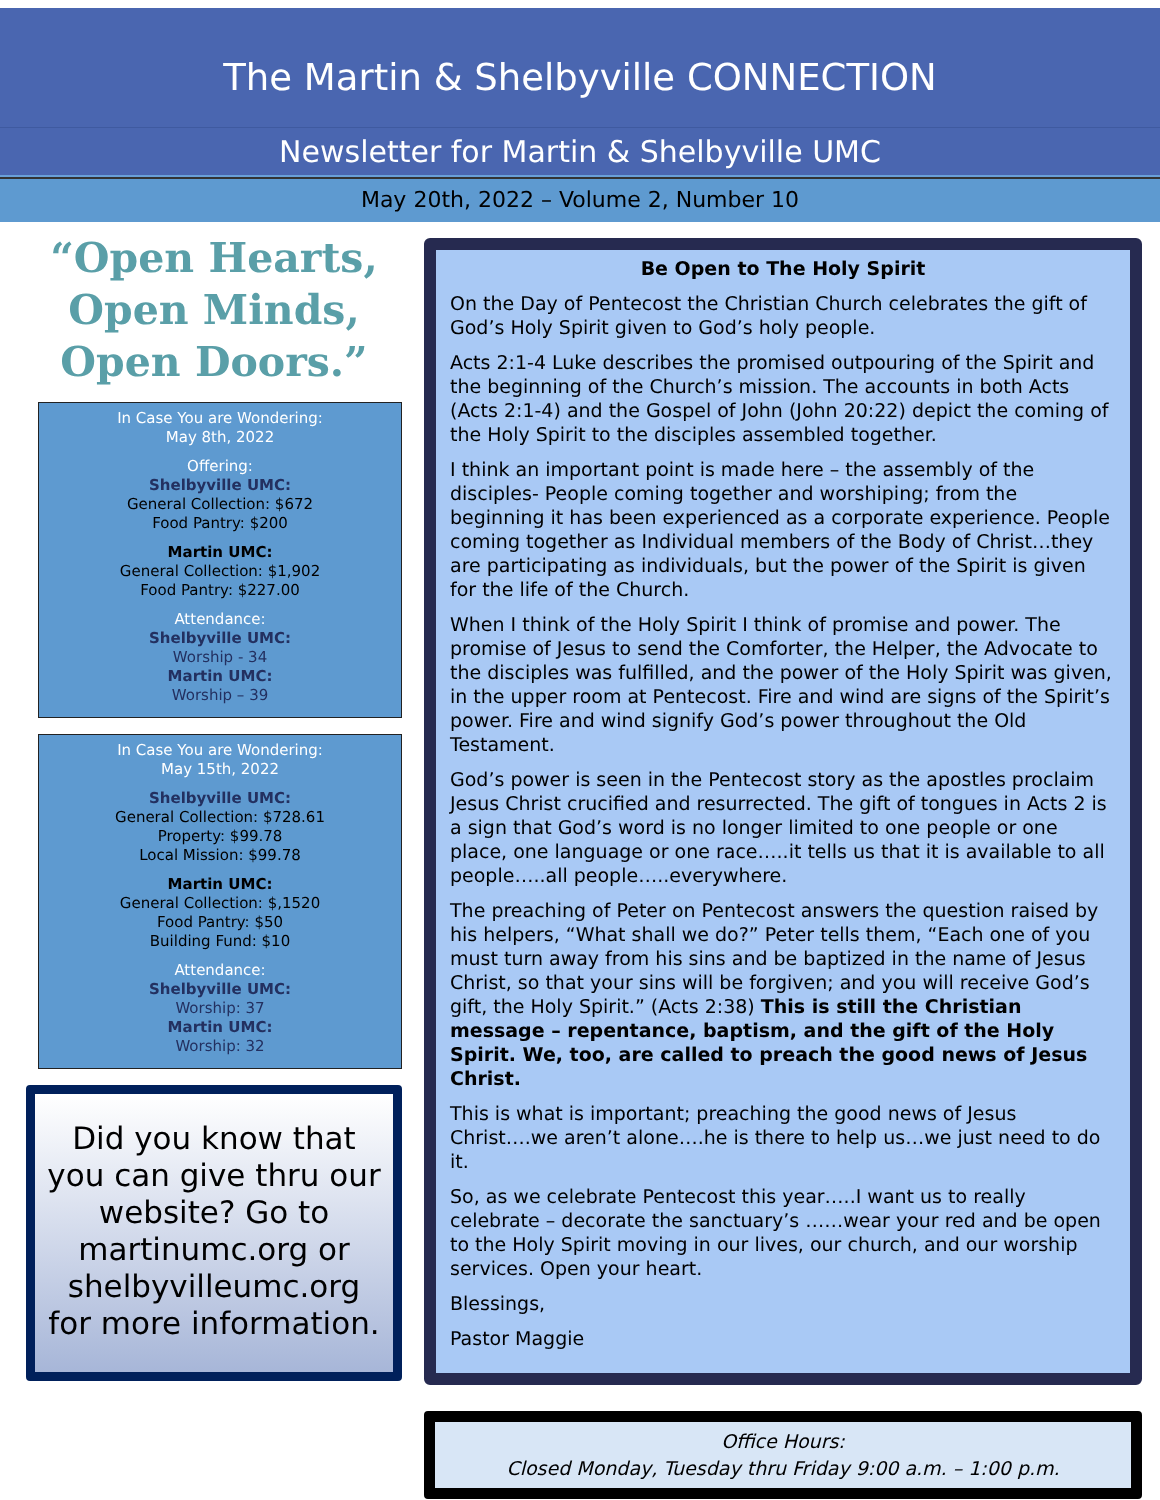The Martin & Shelbyville CONNECTION
Newsletter for Martin & Shelbyville UMC
May 20th, 2022 – Volume 2, Number 10
“Open Hearts,
Open Minds,
Open Doors.”
In Case You are Wondering:
May 8th, 2022
Offering:
Shelbyville UMC:
General Collection: $672
Food Pantry: $200
Martin UMC:
General Collection: $1,902
Food Pantry: $227.00
Attendance:
Shelbyville UMC:
Worship - 34
Martin UMC:
Worship – 39
In Case You are Wondering:
May 15th, 2022
Shelbyville UMC:
General Collection: $728.61
Property: $99.78
Local Mission: $99.78
Martin UMC:
General Collection: $,1520
Food Pantry: $50
Building Fund: $10
Attendance:
Shelbyville UMC:
Worship: 37
Martin UMC:
Worship: 32
Did you know that you can give thru our website? Go to martinumc.org or shelbyvilleumc.org for more information.
Be Open to The Holy Spirit
On the Day of Pentecost the Christian Church celebrates the gift of God’s Holy Spirit given to God’s holy people.
Acts 2:1-4 Luke describes the promised outpouring of the Spirit and the beginning of the Church’s mission. The accounts in both Acts (Acts 2:1-4) and the Gospel of John (John 20:22) depict the coming of the Holy Spirit to the disciples assembled together.
I think an important point is made here – the assembly of the disciples- People coming together and worshiping; from the beginning it has been experienced as a corporate experience. People coming together as Individual members of the Body of Christ…they are participating as individuals, but the power of the Spirit is given for the life of the Church.
When I think of the Holy Spirit I think of promise and power. The promise of Jesus to send the Comforter, the Helper, the Advocate to the disciples was fulfilled, and the power of the Holy Spirit was given, in the upper room at Pentecost. Fire and wind are signs of the Spirit’s power. Fire and wind signify God’s power throughout the Old Testament.
God’s power is seen in the Pentecost story as the apostles proclaim Jesus Christ crucified and resurrected. The gift of tongues in Acts 2 is a sign that God’s word is no longer limited to one people or one place, one language or one race…..it tells us that it is available to all people…..all people…..everywhere.
The preaching of Peter on Pentecost answers the question raised by his helpers, “What shall we do?” Peter tells them, “Each one of you must turn away from his sins and be baptized in the name of Jesus Christ, so that your sins will be forgiven; and you will receive God’s gift, the Holy Spirit.” (Acts 2:38) This is still the Christian message – repentance, baptism, and the gift of the Holy Spirit. We, too, are called to preach the good news of Jesus Christ.
This is what is important; preaching the good news of Jesus Christ….we aren’t alone….he is there to help us…we just need to do it.
So, as we celebrate Pentecost this year…..I want us to really celebrate – decorate the sanctuary’s ……wear your red and be open to the Holy Spirit moving in our lives, our church, and our worship services. Open your heart.
Blessings,
Pastor Maggie
Office Hours:
Closed Monday, Tuesday thru Friday 9:00 a.m. – 1:00 p.m.